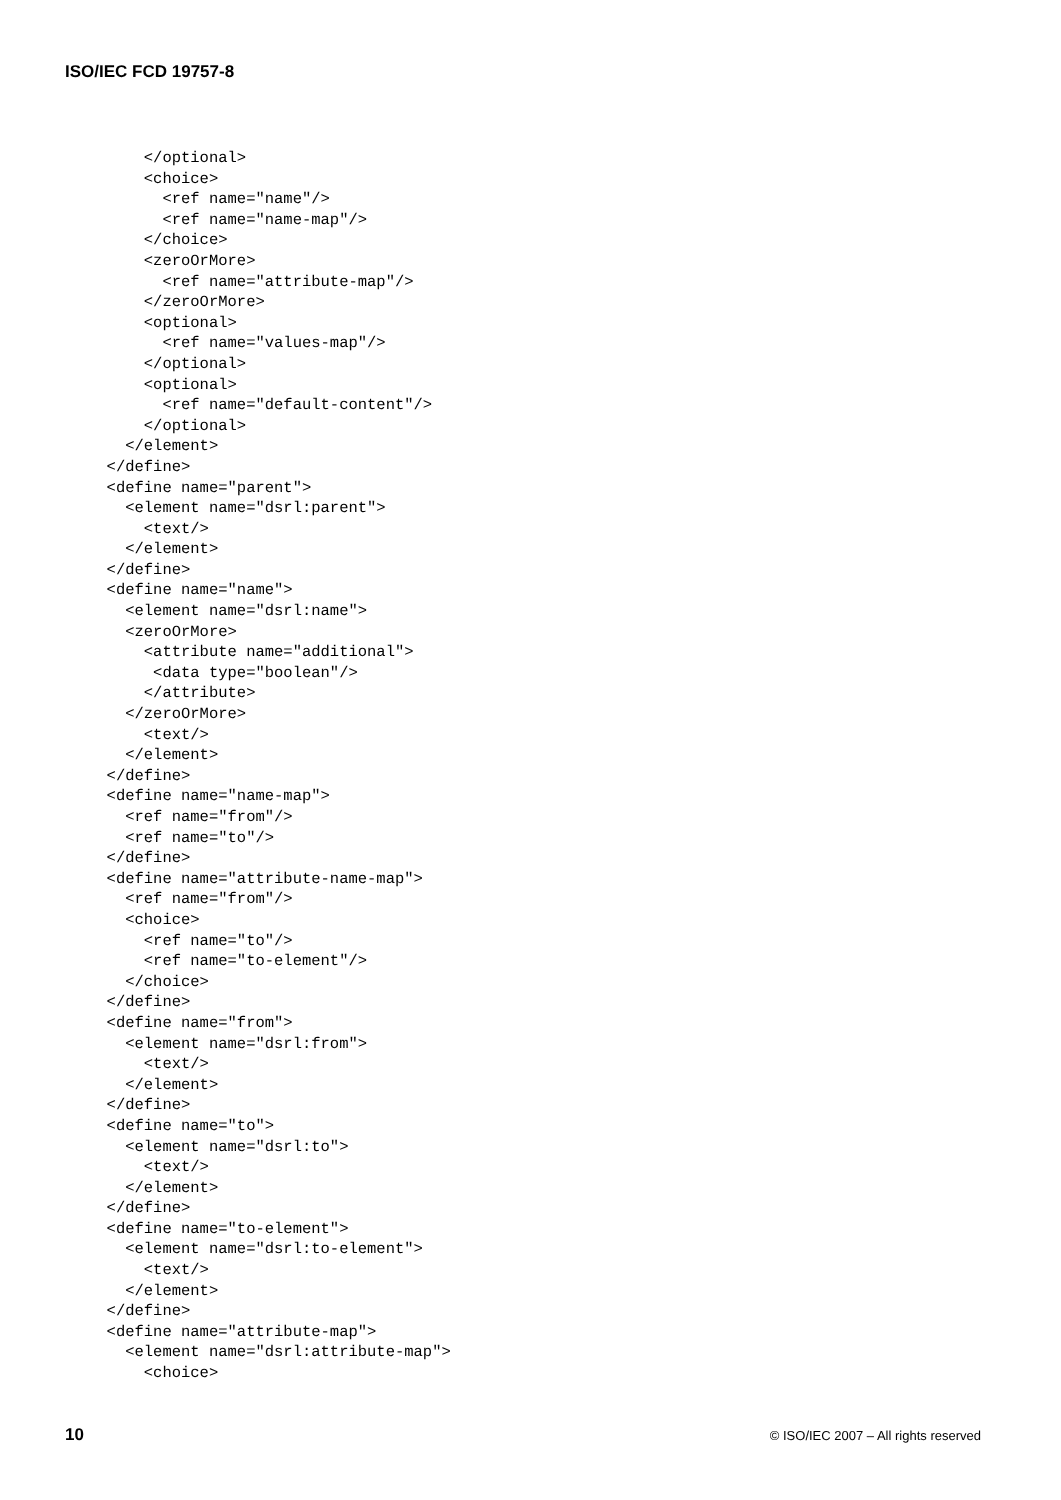ISO/IEC FCD 19757-8
      </optional>
      <choice>
        <ref name="name"/>
        <ref name="name-map"/>
      </choice>
      <zeroOrMore>
        <ref name="attribute-map"/>
      </zeroOrMore>
      <optional>
        <ref name="values-map"/>
      </optional>
      <optional>
        <ref name="default-content"/>
      </optional>
    </element>
  </define>
  <define name="parent">
    <element name="dsrl:parent">
      <text/>
    </element>
  </define>
  <define name="name">
    <element name="dsrl:name">
    <zeroOrMore>
      <attribute name="additional">
       <data type="boolean"/>
      </attribute>
    </zeroOrMore>
      <text/>
    </element>
  </define>
  <define name="name-map">
    <ref name="from"/>
    <ref name="to"/>
  </define>
  <define name="attribute-name-map">
    <ref name="from"/>
    <choice>
      <ref name="to"/>
      <ref name="to-element"/>
    </choice>
  </define>
  <define name="from">
    <element name="dsrl:from">
      <text/>
    </element>
  </define>
  <define name="to">
    <element name="dsrl:to">
      <text/>
    </element>
  </define>
  <define name="to-element">
    <element name="dsrl:to-element">
      <text/>
    </element>
  </define>
  <define name="attribute-map">
    <element name="dsrl:attribute-map">
      <choice>
10 © ISO/IEC 2007 – All rights reserved